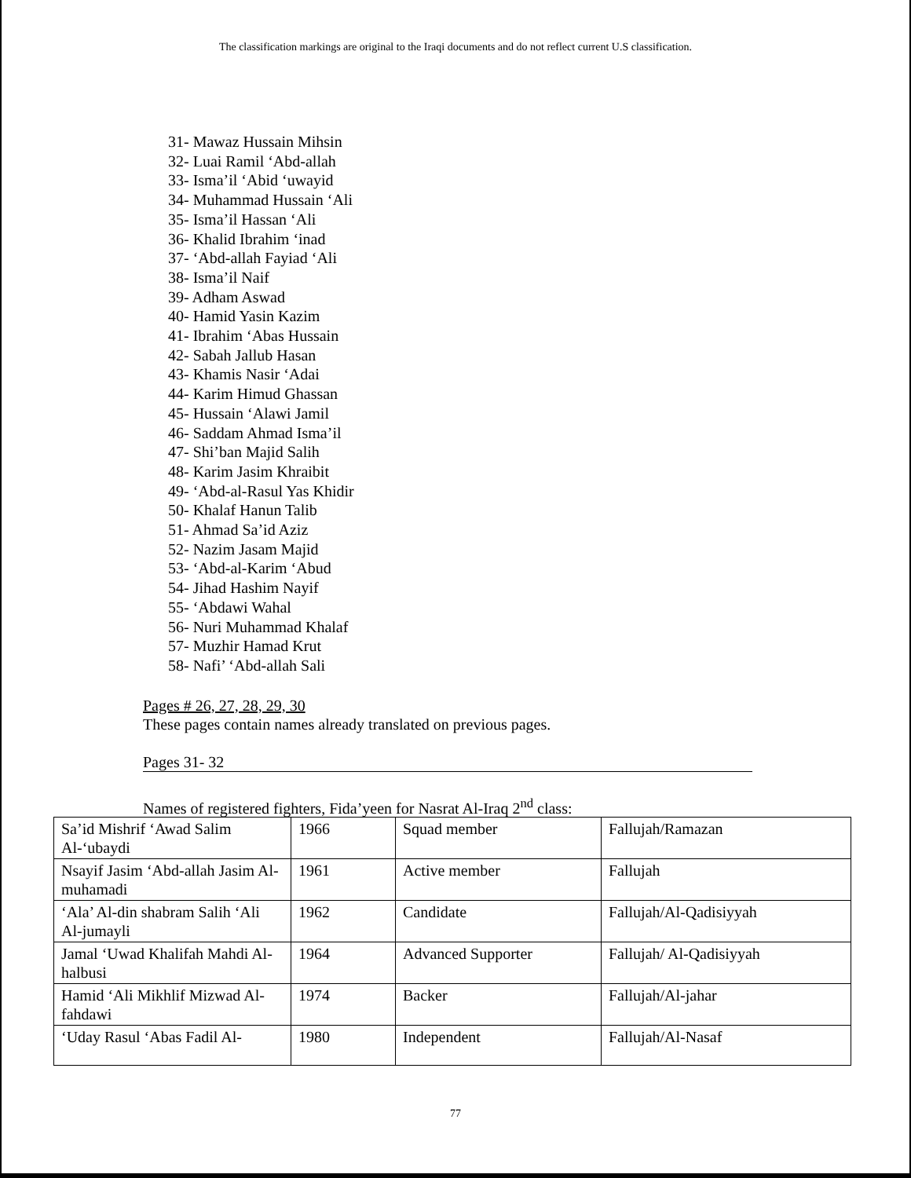The classification markings are original to the Iraqi documents and do not reflect current U.S classification.
31- Mawaz Hussain Mihsin
32- Luai Ramil ‘Abd-allah
33- Isma’il ‘Abid ‘uwayid
34- Muhammad Hussain ‘Ali
35- Isma’il Hassan ‘Ali
36- Khalid Ibrahim ‘inad
37- ‘Abd-allah Fayiad ‘Ali
38- Isma’il Naif
39- Adham Aswad
40- Hamid Yasin Kazim
41- Ibrahim ‘Abas Hussain
42- Sabah Jallub Hasan
43- Khamis Nasir ‘Adai
44- Karim Himud Ghassan
45- Hussain ‘Alawi Jamil
46- Saddam Ahmad Isma’il
47- Shi’ban Majid Salih
48- Karim Jasim Khraibit
49- ‘Abd-al-Rasul Yas Khidir
50- Khalaf Hanun Talib
51- Ahmad Sa’id Aziz
52- Nazim Jasam Majid
53- ‘Abd-al-Karim ‘Abud
54- Jihad Hashim Nayif
55- ‘Abdawi Wahal
56- Nuri Muhammad Khalaf
57- Muzhir Hamad Krut
58- Nafi’ ‘Abd-allah Sali
Pages # 26, 27, 28, 29, 30
These pages contain names already translated on previous pages.
Pages 31- 32
Names of registered fighters, Fida’yeen for Nasrat Al-Iraq 2<sup>nd</sup> class:
| Sa’id Mishrif ‘Awad Salim Al-‘ubaydi | 1966 | Squad member | Fallujah/Ramazan |
| Nsayif Jasim ‘Abd-allah Jasim Al-muhamadi | 1961 | Active member | Fallujah |
| ‘Ala’ Al-din shabram Salih ‘Ali Al-jumayli | 1962 | Candidate | Fallujah/Al-Qadisiyyah |
| Jamal ‘Uwad Khalifah Mahdi Al-halbusi | 1964 | Advanced Supporter | Fallujah/ Al-Qadisiyyah |
| Hamid ‘Ali Mikhlif Mizwad Al-fahdawi | 1974 | Backer | Fallujah/Al-jahar |
| ‘Uday Rasul ‘Abas Fadil Al- | 1980 | Independent | Fallujah/Al-Nasaf |
77